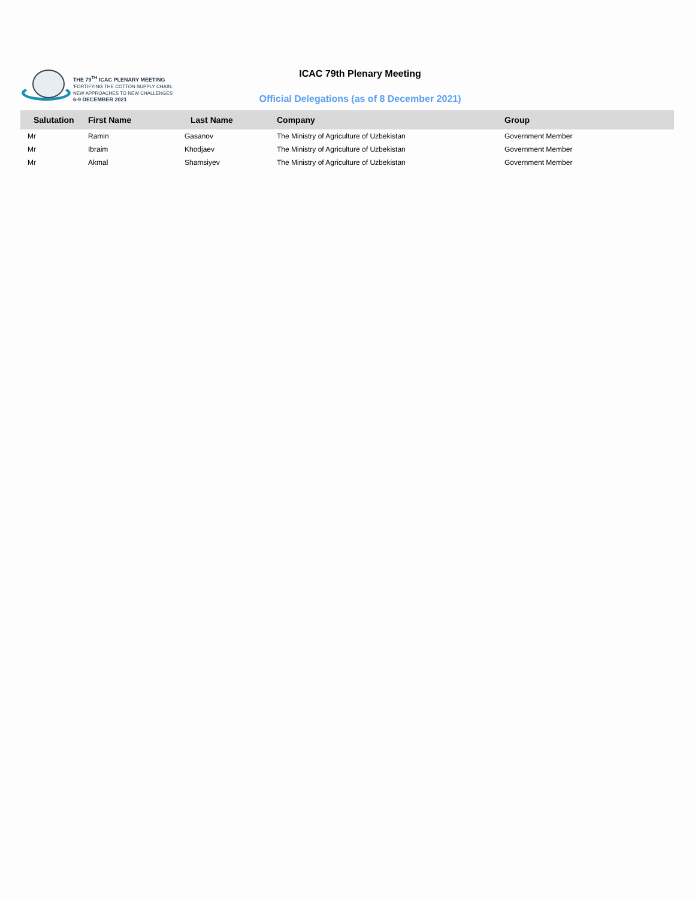THE 79<sup>TH</sup> ICAC PLENARY MEETING
'FORTIFYING THE COTTON SUPPLY CHAIN:
NEW APPROACHES TO NEW CHALLENGES'
6-9 DECEMBER 2021
ICAC 79th Plenary Meeting
Official Delegations (as of 8 December 2021)
| Salutation | First Name | Last Name | Company | Group |
| --- | --- | --- | --- | --- |
| Mr | Ramin | Gasanov | The Ministry of Agriculture of Uzbekistan | Government Member |
| Mr | Ibraim | Khodjaev | The Ministry of Agriculture of Uzbekistan | Government Member |
| Mr | Akmal | Shamsiyev | The Ministry of Agriculture of Uzbekistan | Government Member |